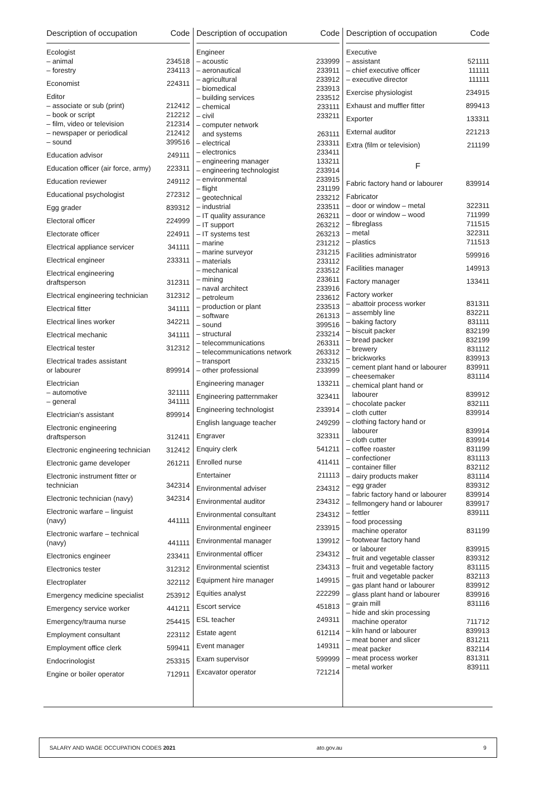| Description of occupation | Code |
| --- | --- |
| Ecologist | |
| – animal | 234518 |
| – forestry | 234113 |
| Economist | 224311 |
| Editor | |
| – associate or sub (print) | 212412 |
| – book or script | 212212 |
| – film, video or television | 212314 |
| – newspaper or periodical | 212412 |
| – sound | 399516 |
| Education advisor | 249111 |
| Education officer (air force, army) | 223311 |
| Education reviewer | 249112 |
| Educational psychologist | 272312 |
| Egg grader | 839312 |
| Electoral officer | 224999 |
| Electorate officer | 224911 |
| Electrical appliance servicer | 341111 |
| Electrical engineer | 233311 |
| Electrical engineering draftsperson | 312311 |
| Electrical engineering technician | 312312 |
| Electrical fitter | 341111 |
| Electrical lines worker | 342211 |
| Electrical mechanic | 341111 |
| Electrical tester | 312312 |
| Electrical trades assistant or labourer | 899914 |
| Electrician | |
| – automotive | 321111 |
| – general | 341111 |
| Electrician's assistant | 899914 |
| Electronic engineering draftsperson | 312411 |
| Electronic engineering technician | 312412 |
| Electronic game developer | 261211 |
| Electronic instrument fitter or technician | 342314 |
| Electronic technician (navy) | 342314 |
| Electronic warfare – linguist (navy) | 441111 |
| Electronic warfare – technical (navy) | 441111 |
| Electronics engineer | 233411 |
| Electronics tester | 312312 |
| Electroplater | 322112 |
| Emergency medicine specialist | 253912 |
| Emergency service worker | 441211 |
| Emergency/trauma nurse | 254415 |
| Employment consultant | 223112 |
| Employment office clerk | 599411 |
| Endocrinologist | 253315 |
| Engine or boiler operator | 712911 |
| Description of occupation | Code |
| --- | --- |
| Engineer | |
| – acoustic | 233999 |
| – aeronautical | 233911 |
| – agricultural | 233912 |
| – biomedical | 233913 |
| – building services | 233512 |
| – chemical | 233111 |
| – civil | 233211 |
| – computer network and systems | 263111 |
| – electrical | 233311 |
| – electronics | 233411 |
| – engineering manager | 133211 |
| – engineering technologist | 233914 |
| – environmental | 233915 |
| – flight | 231199 |
| – geotechnical | 233212 |
| – industrial | 233511 |
| – IT quality assurance | 263211 |
| – IT support | 263212 |
| – IT systems test | 263213 |
| – marine | 231212 |
| – marine surveyor | 231215 |
| – materials | 233112 |
| – mechanical | 233512 |
| – mining | 233611 |
| – naval architect | 233916 |
| – petroleum | 233612 |
| – production or plant | 233513 |
| – software | 261313 |
| – sound | 399516 |
| – structural | 233214 |
| – telecommunications | 263311 |
| – telecommunications network | 263312 |
| – transport | 233215 |
| – other professional | 233999 |
| Engineering manager | 133211 |
| Engineering patternmaker | 323411 |
| Engineering technologist | 233914 |
| English language teacher | 249299 |
| Engraver | 323311 |
| Enquiry clerk | 541211 |
| Enrolled nurse | 411411 |
| Entertainer | 211113 |
| Environmental adviser | 234312 |
| Environmental auditor | 234312 |
| Environmental consultant | 234312 |
| Environmental engineer | 233915 |
| Environmental manager | 139912 |
| Environmental officer | 234312 |
| Environmental scientist | 234313 |
| Equipment hire manager | 149915 |
| Equities analyst | 222299 |
| Escort service | 451813 |
| ESL teacher | 249311 |
| Estate agent | 612114 |
| Event manager | 149311 |
| Exam supervisor | 599999 |
| Excavator operator | 721214 |
| Description of occupation | Code |
| --- | --- |
| Executive | |
| – assistant | 521111 |
| – chief executive officer | 111111 |
| – executive director | 111111 |
| Exercise physiologist | 234915 |
| Exhaust and muffler fitter | 899413 |
| Exporter | 133311 |
| External auditor | 221213 |
| Extra (film or television) | 211199 |
| F | |
| Fabric factory hand or labourer | 839914 |
| Fabricator | |
| – door or window – metal | 322311 |
| – door or window – wood | 711999 |
| – fibreglass | 711515 |
| – metal | 322311 |
| – plastics | 711513 |
| Facilities administrator | 599916 |
| Facilities manager | 149913 |
| Factory manager | 133411 |
| Factory worker | |
| – abattoir process worker | 831311 |
| – assembly line | 832211 |
| – baking factory | 831111 |
| – biscuit packer | 832199 |
| – bread packer | 832199 |
| – brewery | 831112 |
| – brickworks | 839913 |
| – cement plant hand or labourer | 839911 |
| – cheesemaker | 831114 |
| – chemical plant hand or labourer | 839912 |
| – chocolate packer | 832111 |
| – cloth cutter | 839914 |
| – clothing factory hand or labourer | 839914 |
| – cloth cutter | 839914 |
| – coffee roaster | 831199 |
| – confectioner | 831113 |
| – container filler | 832112 |
| – dairy products maker | 831114 |
| – egg grader | 839312 |
| – fabric factory hand or labourer | 839914 |
| – fellmongery hand or labourer | 839917 |
| – fettler | 839111 |
| – food processing machine operator | 831199 |
| – footwear factory hand or labourer | 839915 |
| – fruit and vegetable classer | 839312 |
| – fruit and vegetable factory | 831115 |
| – fruit and vegetable packer | 832113 |
| – gas plant hand or labourer | 839912 |
| – glass plant hand or labourer | 839916 |
| – grain mill | 831116 |
| – hide and skin processing machine operator | 711712 |
| – kiln hand or labourer | 839913 |
| – meat boner and slicer | 831211 |
| – meat packer | 832114 |
| – meat process worker | 831311 |
| – metal worker | 839111 |
SALARY AND WAGE OCCUPATION CODES 2021 ato.gov.au 9